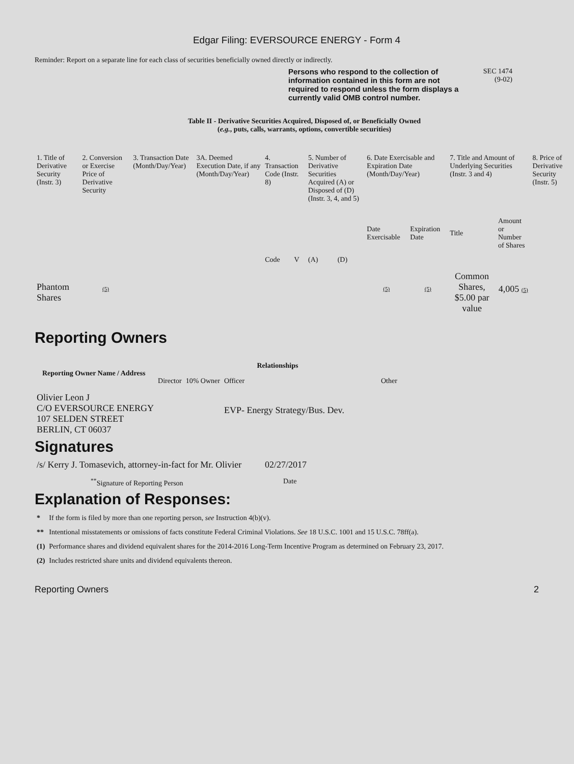Edgar Filing: EVERSOURCE ENERGY - Form 4
Reminder: Report on a separate line for each class of securities beneficially owned directly or indirectly.
Persons who respond to the collection of information contained in this form are not required to respond unless the form displays a currently valid OMB control number.
SEC 1474
(9-02)
Table II - Derivative Securities Acquired, Disposed of, or Beneficially Owned
(e.g., puts, calls, warrants, options, convertible securities)
| 1. Title of Derivative Security (Instr. 3) | 2. Conversion or Exercise Price of Derivative Security | 3. Transaction Date (Month/Day/Year) | 3A. Deemed Execution Date, if any (Month/Day/Year) | 4. Transaction Code (Instr. 8) | | 5. Number of Derivative Securities Acquired (A) or Disposed of (D) (Instr. 3, 4, and 5) | | 6. Date Exercisable and Expiration Date (Month/Day/Year) | | 7. Title and Amount of Underlying Securities (Instr. 3 and 4) | | 8. Price of Derivative Security (Instr. 5) |
| | | | | Code | V | (A) | (D) | Date Exercisable | Expiration Date | Title | Amount or Number of Shares | |
| Phantom Shares | (5) | | | | | | | (5) | (5) | Common Shares, $5.00 par value | 4,005 (5) | |
Reporting Owners
| Reporting Owner Name / Address | Relationships | | | |
| --- | --- | --- | --- | --- |
| | Director | 10% Owner | Officer | Other |
| Olivier Leon J C/O EVERSOURCE ENERGY 107 SELDEN STREET BERLIN, CT 06037 | | | EVP- Energy Strategy/Bus. Dev. | |
Signatures
| /s/ Kerry J. Tomasevich, attorney-in-fact for Mr. Olivier | 02/27/2017 |
| <sup>**</sup> Signature of Reporting Person | Date |
Explanation of Responses:
| * | If the form is filed by more than one reporting person, see Instruction 4(b)(v). |
| ** | Intentional misstatements or omissions of facts constitute Federal Criminal Violations. See 18 U.S.C. 1001 and 15 U.S.C. 78ff(a). |
| (1) | Performance shares and dividend equivalent shares for the 2014-2016 Long-Term Incentive Program as determined on February 23, 2017. |
| (2) | Includes restricted share units and dividend equivalents thereon. |
Reporting Owners 2